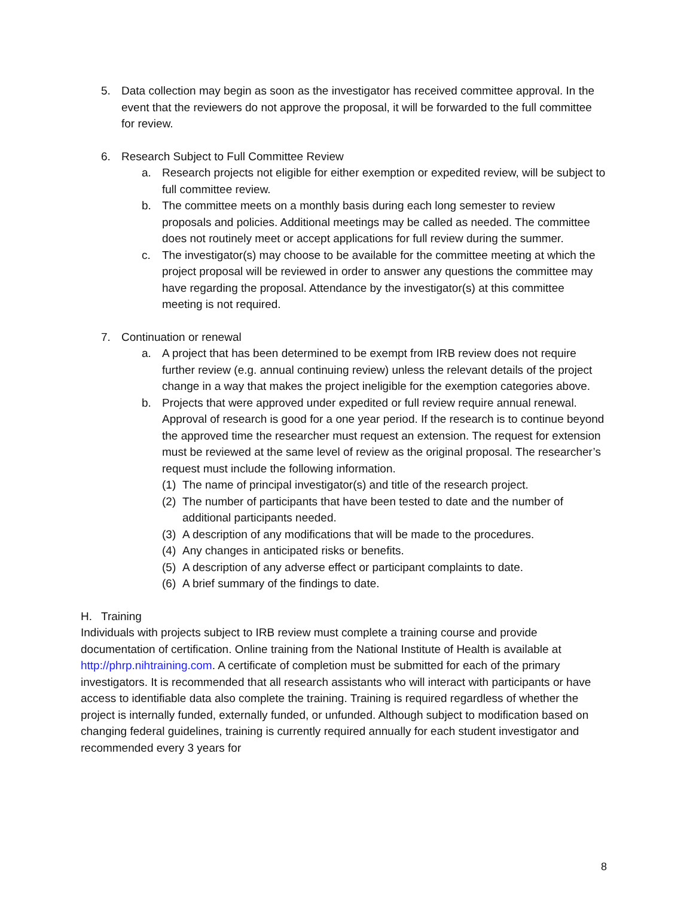5. Data collection may begin as soon as the investigator has received committee approval. In the event that the reviewers do not approve the proposal, it will be forwarded to the full committee for review.
6. Research Subject to Full Committee Review
a. Research projects not eligible for either exemption or expedited review, will be subject to full committee review.
b. The committee meets on a monthly basis during each long semester to review proposals and policies. Additional meetings may be called as needed. The committee does not routinely meet or accept applications for full review during the summer.
c. The investigator(s) may choose to be available for the committee meeting at which the project proposal will be reviewed in order to answer any questions the committee may have regarding the proposal. Attendance by the investigator(s) at this committee meeting is not required.
7. Continuation or renewal
a. A project that has been determined to be exempt from IRB review does not require further review (e.g. annual continuing review) unless the relevant details of the project change in a way that makes the project ineligible for the exemption categories above.
b. Projects that were approved under expedited or full review require annual renewal. Approval of research is good for a one year period. If the research is to continue beyond the approved time the researcher must request an extension. The request for extension must be reviewed at the same level of review as the original proposal. The researcher’s request must include the following information.
(1) The name of principal investigator(s) and title of the research project.
(2) The number of participants that have been tested to date and the number of additional participants needed.
(3) A description of any modifications that will be made to the procedures.
(4) Any changes in anticipated risks or benefits.
(5) A description of any adverse effect or participant complaints to date.
(6) A brief summary of the findings to date.
H. Training
Individuals with projects subject to IRB review must complete a training course and provide documentation of certification. Online training from the National Institute of Health is available at http://phrp.nihtraining.com. A certificate of completion must be submitted for each of the primary investigators. It is recommended that all research assistants who will interact with participants or have access to identifiable data also complete the training. Training is required regardless of whether the project is internally funded, externally funded, or unfunded. Although subject to modification based on changing federal guidelines, training is currently required annually for each student investigator and recommended every 3 years for
8